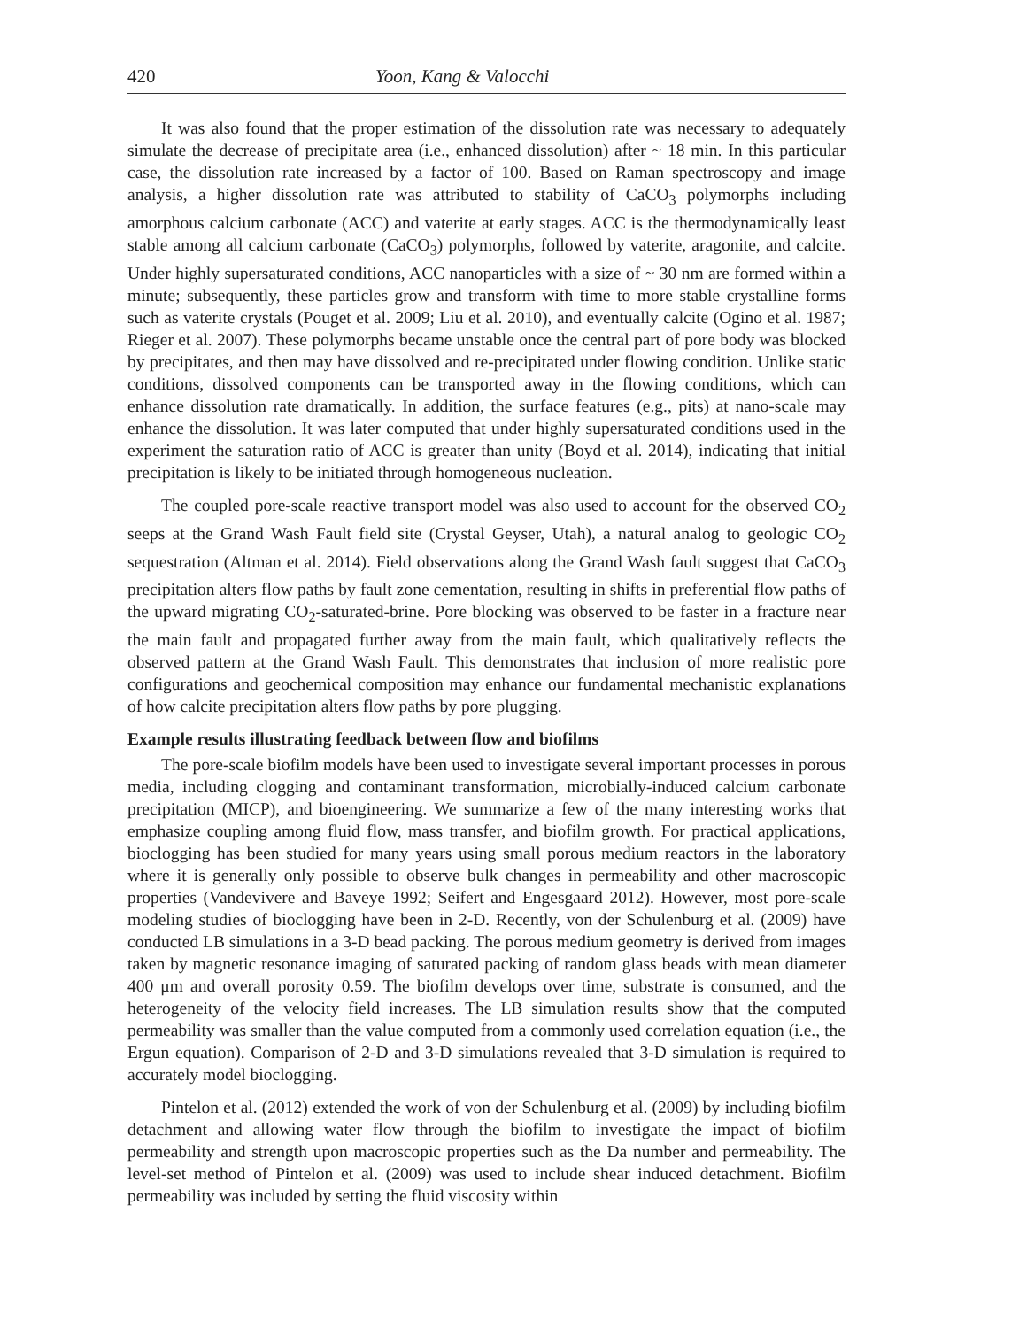420 Yoon, Kang & Valocchi
It was also found that the proper estimation of the dissolution rate was necessary to adequately simulate the decrease of precipitate area (i.e., enhanced dissolution) after ~ 18 min. In this particular case, the dissolution rate increased by a factor of 100. Based on Raman spectroscopy and image analysis, a higher dissolution rate was attributed to stability of CaCO<sub>3</sub> polymorphs including amorphous calcium carbonate (ACC) and vaterite at early stages. ACC is the thermodynamically least stable among all calcium carbonate (CaCO<sub>3</sub>) polymorphs, followed by vaterite, aragonite, and calcite. Under highly supersaturated conditions, ACC nanoparticles with a size of ~ 30 nm are formed within a minute; subsequently, these particles grow and transform with time to more stable crystalline forms such as vaterite crystals (Pouget et al. 2009; Liu et al. 2010), and eventually calcite (Ogino et al. 1987; Rieger et al. 2007). These polymorphs became unstable once the central part of pore body was blocked by precipitates, and then may have dissolved and re-precipitated under flowing condition. Unlike static conditions, dissolved components can be transported away in the flowing conditions, which can enhance dissolution rate dramatically. In addition, the surface features (e.g., pits) at nano-scale may enhance the dissolution. It was later computed that under highly supersaturated conditions used in the experiment the saturation ratio of ACC is greater than unity (Boyd et al. 2014), indicating that initial precipitation is likely to be initiated through homogeneous nucleation.
The coupled pore-scale reactive transport model was also used to account for the observed CO<sub>2</sub> seeps at the Grand Wash Fault field site (Crystal Geyser, Utah), a natural analog to geologic CO<sub>2</sub> sequestration (Altman et al. 2014). Field observations along the Grand Wash fault suggest that CaCO<sub>3</sub> precipitation alters flow paths by fault zone cementation, resulting in shifts in preferential flow paths of the upward migrating CO<sub>2</sub>-saturated-brine. Pore blocking was observed to be faster in a fracture near the main fault and propagated further away from the main fault, which qualitatively reflects the observed pattern at the Grand Wash Fault. This demonstrates that inclusion of more realistic pore configurations and geochemical composition may enhance our fundamental mechanistic explanations of how calcite precipitation alters flow paths by pore plugging.
Example results illustrating feedback between flow and biofilms
The pore-scale biofilm models have been used to investigate several important processes in porous media, including clogging and contaminant transformation, microbially-induced calcium carbonate precipitation (MICP), and bioengineering. We summarize a few of the many interesting works that emphasize coupling among fluid flow, mass transfer, and biofilm growth. For practical applications, bioclogging has been studied for many years using small porous medium reactors in the laboratory where it is generally only possible to observe bulk changes in permeability and other macroscopic properties (Vandevivere and Baveye 1992; Seifert and Engesgaard 2012). However, most pore-scale modeling studies of bioclogging have been in 2-D. Recently, von der Schulenburg et al. (2009) have conducted LB simulations in a 3-D bead packing. The porous medium geometry is derived from images taken by magnetic resonance imaging of saturated packing of random glass beads with mean diameter 400 μm and overall porosity 0.59. The biofilm develops over time, substrate is consumed, and the heterogeneity of the velocity field increases. The LB simulation results show that the computed permeability was smaller than the value computed from a commonly used correlation equation (i.e., the Ergun equation). Comparison of 2-D and 3-D simulations revealed that 3-D simulation is required to accurately model bioclogging.
Pintelon et al. (2012) extended the work of von der Schulenburg et al. (2009) by including biofilm detachment and allowing water flow through the biofilm to investigate the impact of biofilm permeability and strength upon macroscopic properties such as the Da number and permeability. The level-set method of Pintelon et al. (2009) was used to include shear induced detachment. Biofilm permeability was included by setting the fluid viscosity within